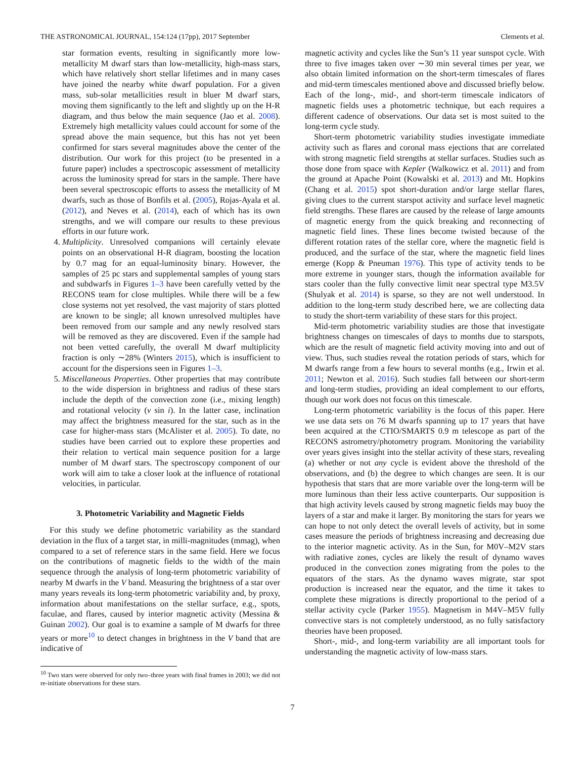THE ASTRONOMICAL JOURNAL, 154:124 (17pp), 2017 September Clements et al.
star formation events, resulting in significantly more low-metallicity M dwarf stars than low-metallicity, high-mass stars, which have relatively short stellar lifetimes and in many cases have joined the nearby white dwarf population. For a given mass, sub-solar metallicities result in bluer M dwarf stars, moving them significantly to the left and slightly up on the H-R diagram, and thus below the main sequence (Jao et al. 2008). Extremely high metallicity values could account for some of the spread above the main sequence, but this has not yet been confirmed for stars several magnitudes above the center of the distribution. Our work for this project (to be presented in a future paper) includes a spectroscopic assessment of metallicity across the luminosity spread for stars in the sample. There have been several spectroscopic efforts to assess the metallicity of M dwarfs, such as those of Bonfils et al. (2005), Rojas-Ayala et al. (2012), and Neves et al. (2014), each of which has its own strengths, and we will compare our results to these previous efforts in our future work.
4. Multiplicity. Unresolved companions will certainly elevate points on an observational H-R diagram, boosting the location by 0.7 mag for an equal-luminosity binary. However, the samples of 25 pc stars and supplemental samples of young stars and subdwarfs in Figures 1–3 have been carefully vetted by the RECONS team for close multiples. While there will be a few close systems not yet resolved, the vast majority of stars plotted are known to be single; all known unresolved multiples have been removed from our sample and any newly resolved stars will be removed as they are discovered. Even if the sample had not been vetted carefully, the overall M dwarf multiplicity fraction is only ∼28% (Winters 2015), which is insufficient to account for the dispersions seen in Figures 1–3.
5. Miscellaneous Properties. Other properties that may contribute to the wide dispersion in brightness and radius of these stars include the depth of the convection zone (i.e., mixing length) and rotational velocity (v sin i). In the latter case, inclination may affect the brightness measured for the star, such as in the case for higher-mass stars (McAlister et al. 2005). To date, no studies have been carried out to explore these properties and their relation to vertical main sequence position for a large number of M dwarf stars. The spectroscopy component of our work will aim to take a closer look at the influence of rotational velocities, in particular.
3. Photometric Variability and Magnetic Fields
For this study we define photometric variability as the standard deviation in the flux of a target star, in milli-magnitudes (mmag), when compared to a set of reference stars in the same field. Here we focus on the contributions of magnetic fields to the width of the main sequence through the analysis of long-term photometric variability of nearby M dwarfs in the V band. Measuring the brightness of a star over many years reveals its long-term photometric variability and, by proxy, information about manifestations on the stellar surface, e.g., spots, faculae, and flares, caused by interior magnetic activity (Messina & Guinan 2002). Our goal is to examine a sample of M dwarfs for three years or more<sup>10</sup> to detect changes in brightness in the V band that are indicative of
<sup>10</sup> Two stars were observed for only two–three years with final frames in 2003; we did not re-initiate observations for these stars.
magnetic activity and cycles like the Sun’s 11 year sunspot cycle. With three to five images taken over ∼30 min several times per year, we also obtain limited information on the short-term timescales of flares and mid-term timescales mentioned above and discussed briefly below. Each of the long-, mid-, and short-term timescale indicators of magnetic fields uses a photometric technique, but each requires a different cadence of observations. Our data set is most suited to the long-term cycle study.
Short-term photometric variability studies investigate immediate activity such as flares and coronal mass ejections that are correlated with strong magnetic field strengths at stellar surfaces. Studies such as those done from space with Kepler (Walkowicz et al. 2011) and from the ground at Apache Point (Kowalski et al. 2013) and Mt. Hopkins (Chang et al. 2015) spot short-duration and/or large stellar flares, giving clues to the current starspot activity and surface level magnetic field strengths. These flares are caused by the release of large amounts of magnetic energy from the quick breaking and reconnecting of magnetic field lines. These lines become twisted because of the different rotation rates of the stellar core, where the magnetic field is produced, and the surface of the star, where the magnetic field lines emerge (Kopp & Pneuman 1976). This type of activity tends to be more extreme in younger stars, though the information available for stars cooler than the fully convective limit near spectral type M3.5V (Shulyak et al. 2014) is sparse, so they are not well understood. In addition to the long-term study described here, we are collecting data to study the short-term variability of these stars for this project.
Mid-term photometric variability studies are those that investigate brightness changes on timescales of days to months due to starspots, which are the result of magnetic field activity moving into and out of view. Thus, such studies reveal the rotation periods of stars, which for M dwarfs range from a few hours to several months (e.g., Irwin et al. 2011; Newton et al. 2016). Such studies fall between our short-term and long-term studies, providing an ideal complement to our efforts, though our work does not focus on this timescale.
Long-term photometric variability is the focus of this paper. Here we use data sets on 76 M dwarfs spanning up to 17 years that have been acquired at the CTIO/SMARTS 0.9 m telescope as part of the RECONS astrometry/photometry program. Monitoring the variability over years gives insight into the stellar activity of these stars, revealing (a) whether or not any cycle is evident above the threshold of the observations, and (b) the degree to which changes are seen. It is our hypothesis that stars that are more variable over the long-term will be more luminous than their less active counterparts. Our supposition is that high activity levels caused by strong magnetic fields may buoy the layers of a star and make it larger. By monitoring the stars for years we can hope to not only detect the overall levels of activity, but in some cases measure the periods of brightness increasing and decreasing due to the interior magnetic activity. As in the Sun, for M0V–M2V stars with radiative zones, cycles are likely the result of dynamo waves produced in the convection zones migrating from the poles to the equators of the stars. As the dynamo waves migrate, star spot production is increased near the equator, and the time it takes to complete these migrations is directly proportional to the period of a stellar activity cycle (Parker 1955). Magnetism in M4V–M5V fully convective stars is not completely understood, as no fully satisfactory theories have been proposed.
Short-, mid-, and long-term variability are all important tools for understanding the magnetic activity of low-mass stars.
7